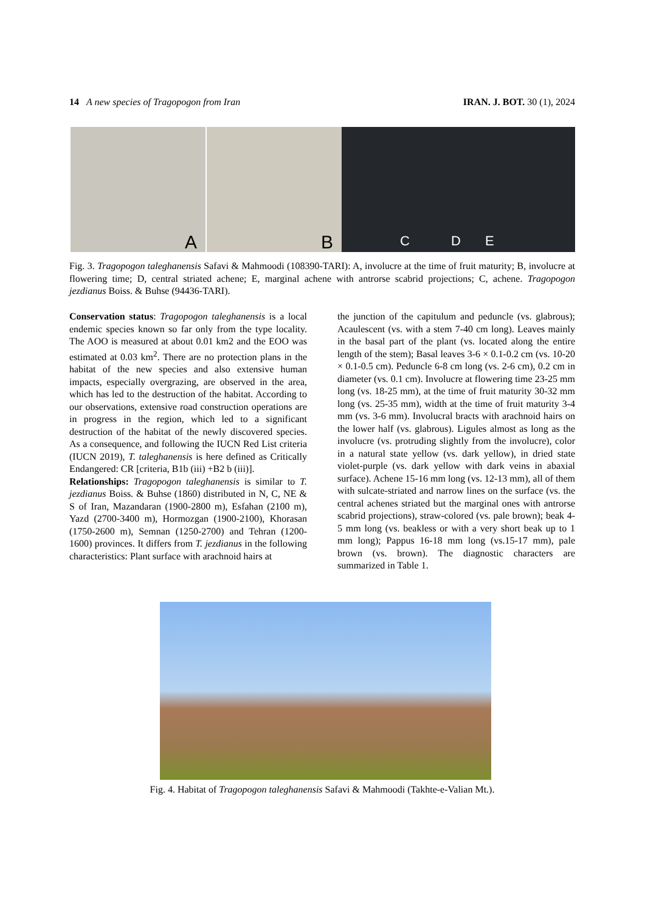14 A new species of Tragopogon from Iran IRAN. J. BOT. 30 (1), 2024
A
B
C D E
Fig. 3. Tragopogon taleghanensis Safavi & Mahmoodi (108390-TARI): A, involucre at the time of fruit maturity; B, involucre at flowering time; D, central striated achene; E, marginal achene with antrorse scabrid projections; C, achene. Tragopogon jezdianus Boiss. & Buhse (94436-TARI).
Conservation status: Tragopogon taleghanensis is a local endemic species known so far only from the type locality. The AOO is measured at about 0.01 km2 and the EOO was estimated at 0.03 km<sup>2</sup>. There are no protection plans in the habitat of the new species and also extensive human impacts, especially overgrazing, are observed in the area, which has led to the destruction of the habitat. According to our observations, extensive road construction operations are in progress in the region, which led to a significant destruction of the habitat of the newly discovered species. As a consequence, and following the IUCN Red List criteria (IUCN 2019), T. taleghanensis is here defined as Critically Endangered: CR [criteria, B1b (iii) +B2 b (iii)].
Relationships: Tragopogon taleghanensis is similar to T. jezdianus Boiss. & Buhse (1860) distributed in N, C, NE & S of Iran, Mazandaran (1900-2800 m), Esfahan (2100 m), Yazd (2700-3400 m), Hormozgan (1900-2100), Khorasan (1750-2600 m), Semnan (1250-2700) and Tehran (1200-1600) provinces. It differs from T. jezdianus in the following characteristics: Plant surface with arachnoid hairs at
the junction of the capitulum and peduncle (vs. glabrous); Acaulescent (vs. with a stem 7-40 cm long). Leaves mainly in the basal part of the plant (vs. located along the entire length of the stem); Basal leaves 3-6 × 0.1-0.2 cm (vs. 10-20 × 0.1-0.5 cm). Peduncle 6-8 cm long (vs. 2-6 cm), 0.2 cm in diameter (vs. 0.1 cm). Involucre at flowering time 23-25 mm long (vs. 18-25 mm), at the time of fruit maturity 30-32 mm long (vs. 25-35 mm), width at the time of fruit maturity 3-4 mm (vs. 3-6 mm). Involucral bracts with arachnoid hairs on the lower half (vs. glabrous). Ligules almost as long as the involucre (vs. protruding slightly from the involucre), color in a natural state yellow (vs. dark yellow), in dried state violet-purple (vs. dark yellow with dark veins in abaxial surface). Achene 15-16 mm long (vs. 12-13 mm), all of them with sulcate-striated and narrow lines on the surface (vs. the central achenes striated but the marginal ones with antrorse scabrid projections), straw-colored (vs. pale brown); beak 4-5 mm long (vs. beakless or with a very short beak up to 1 mm long); Pappus 16-18 mm long (vs.15-17 mm), pale brown (vs. brown). The diagnostic characters are summarized in Table 1.
Fig. 4. Habitat of Tragopogon taleghanensis Safavi & Mahmoodi (Takhte-e-Valian Mt.).